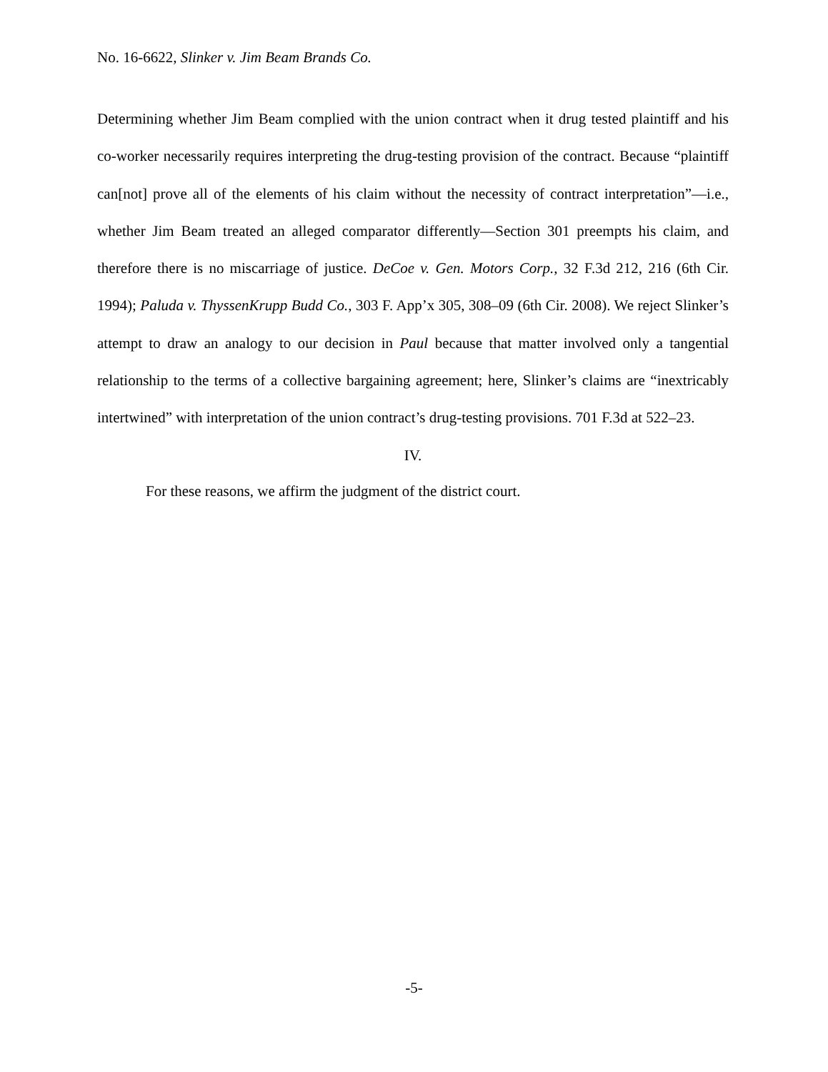No. 16-6622, Slinker v. Jim Beam Brands Co.
Determining whether Jim Beam complied with the union contract when it drug tested plaintiff and his co-worker necessarily requires interpreting the drug-testing provision of the contract. Because “plaintiff can[not] prove all of the elements of his claim without the necessity of contract interpretation”—i.e., whether Jim Beam treated an alleged comparator differently—Section 301 preempts his claim, and therefore there is no miscarriage of justice. DeCoe v. Gen. Motors Corp., 32 F.3d 212, 216 (6th Cir. 1994); Paluda v. ThyssenKrupp Budd Co., 303 F. App’x 305, 308–09 (6th Cir. 2008). We reject Slinker’s attempt to draw an analogy to our decision in Paul because that matter involved only a tangential relationship to the terms of a collective bargaining agreement; here, Slinker’s claims are “inextricably intertwined” with interpretation of the union contract’s drug-testing provisions. 701 F.3d at 522–23.
IV.
For these reasons, we affirm the judgment of the district court.
-5-